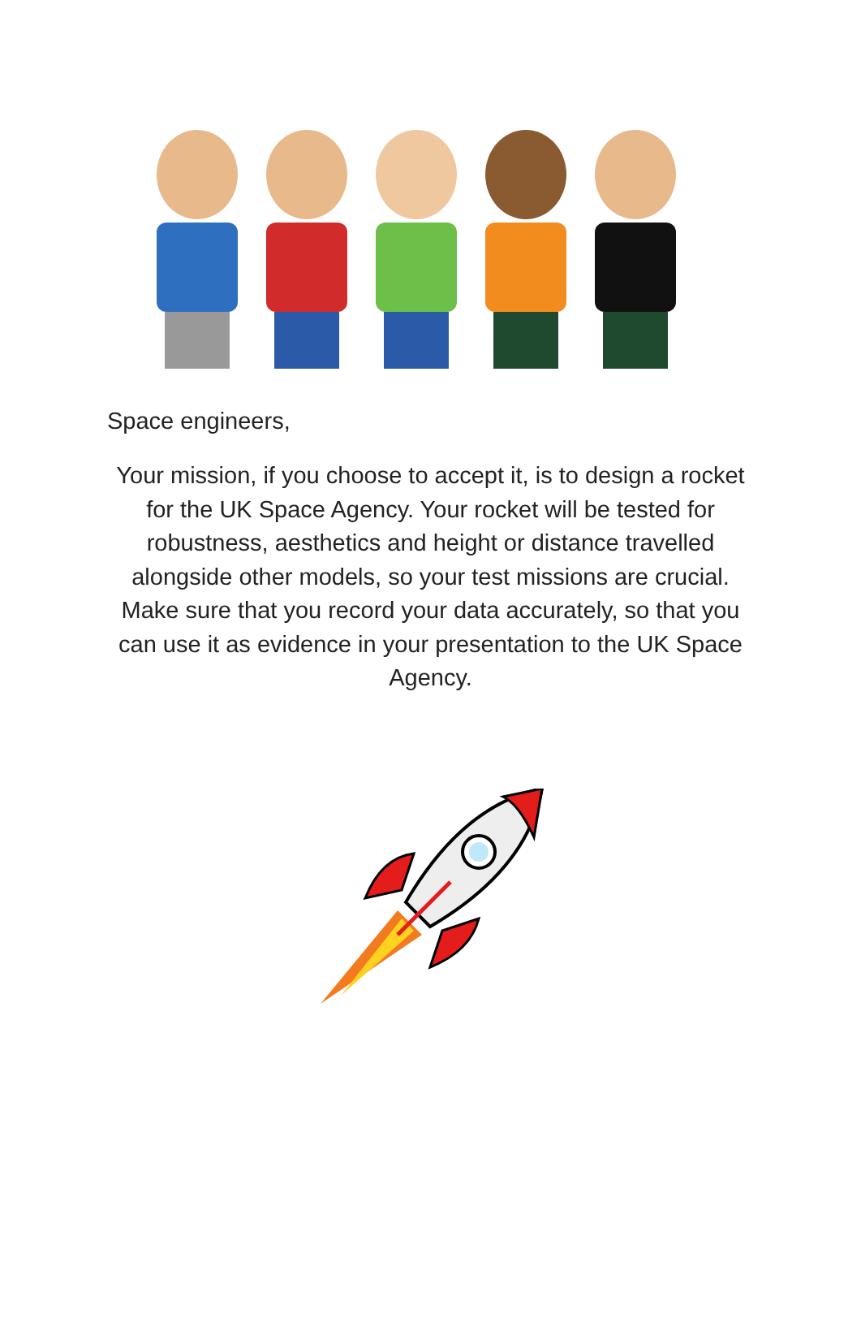Space engineers,
Your mission, if you choose to accept it, is to design a rocket for the UK Space Agency. Your rocket will be tested for robustness, aesthetics and height or distance travelled alongside other models, so your test missions are crucial. Make sure that you record your data accurately, so that you can use it as evidence in your presentation to the UK Space Agency.